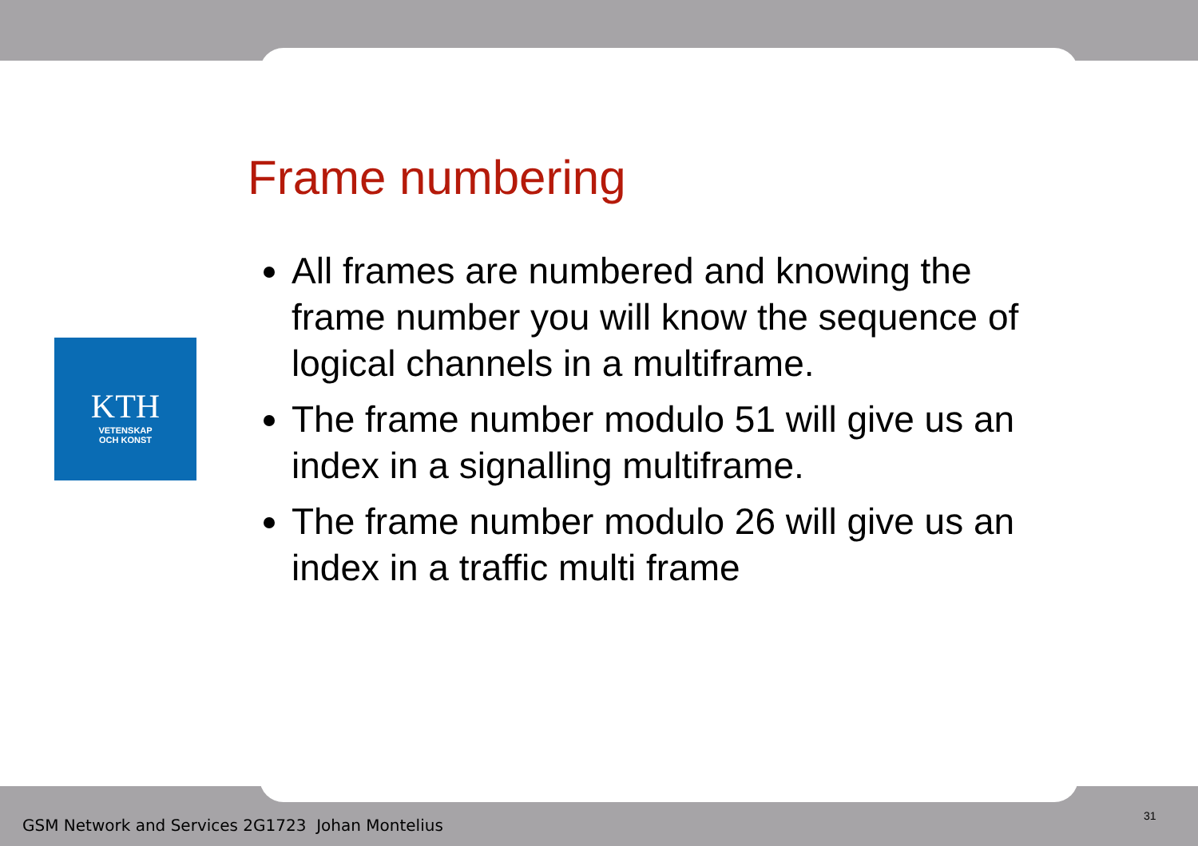Frame numbering
KTH
VETENSKAP
OCH KONST
All frames are numbered and knowing the frame number you will know the sequence of logical channels in a multiframe.
The frame number modulo 51 will give us an index in a signalling multiframe.
The frame number modulo 26 will give us an index in a traffic multi frame
GSM Network and Services 2G1723 Johan Montelius
31